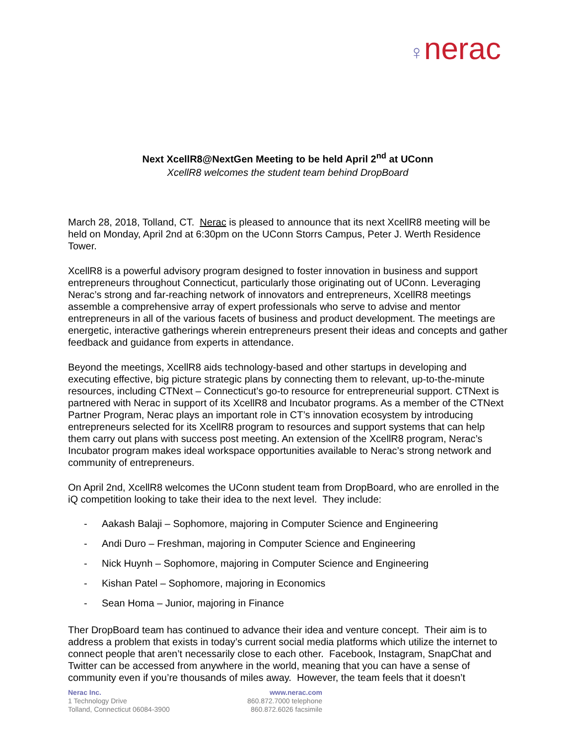♀nerac
Next XcellR8@NextGen Meeting to be held April 2<sup>nd</sup> at UConn
XcellR8 welcomes the student team behind DropBoard
March 28, 2018, Tolland, CT. Nerac is pleased to announce that its next XcellR8 meeting will be held on Monday, April 2nd at 6:30pm on the UConn Storrs Campus, Peter J. Werth Residence Tower.
XcellR8 is a powerful advisory program designed to foster innovation in business and support entrepreneurs throughout Connecticut, particularly those originating out of UConn. Leveraging Nerac’s strong and far-reaching network of innovators and entrepreneurs, XcellR8 meetings assemble a comprehensive array of expert professionals who serve to advise and mentor entrepreneurs in all of the various facets of business and product development. The meetings are energetic, interactive gatherings wherein entrepreneurs present their ideas and concepts and gather feedback and guidance from experts in attendance.
Beyond the meetings, XcellR8 aids technology-based and other startups in developing and executing effective, big picture strategic plans by connecting them to relevant, up-to-the-minute resources, including CTNext – Connecticut’s go-to resource for entrepreneurial support. CTNext is partnered with Nerac in support of its XcellR8 and Incubator programs. As a member of the CTNext Partner Program, Nerac plays an important role in CT’s innovation ecosystem by introducing entrepreneurs selected for its XcellR8 program to resources and support systems that can help them carry out plans with success post meeting. An extension of the XcellR8 program, Nerac’s Incubator program makes ideal workspace opportunities available to Nerac’s strong network and community of entrepreneurs.
On April 2nd, XcellR8 welcomes the UConn student team from DropBoard, who are enrolled in the iQ competition looking to take their idea to the next level. They include:
- Aakash Balaji – Sophomore, majoring in Computer Science and Engineering
- Andi Duro – Freshman, majoring in Computer Science and Engineering
- Nick Huynh – Sophomore, majoring in Computer Science and Engineering
- Kishan Patel – Sophomore, majoring in Economics
- Sean Homa – Junior, majoring in Finance
Ther DropBoard team has continued to advance their idea and venture concept. Their aim is to address a problem that exists in today’s current social media platforms which utilize the internet to connect people that aren’t necessarily close to each other. Facebook, Instagram, SnapChat and Twitter can be accessed from anywhere in the world, meaning that you can have a sense of community even if you’re thousands of miles away. However, the team feels that it doesn’t
Nerac Inc.
1 Technology Drive
Tolland, Connecticut 06084-3900
www.nerac.com
860.872.7000 telephone
860.872.6026 facsimile